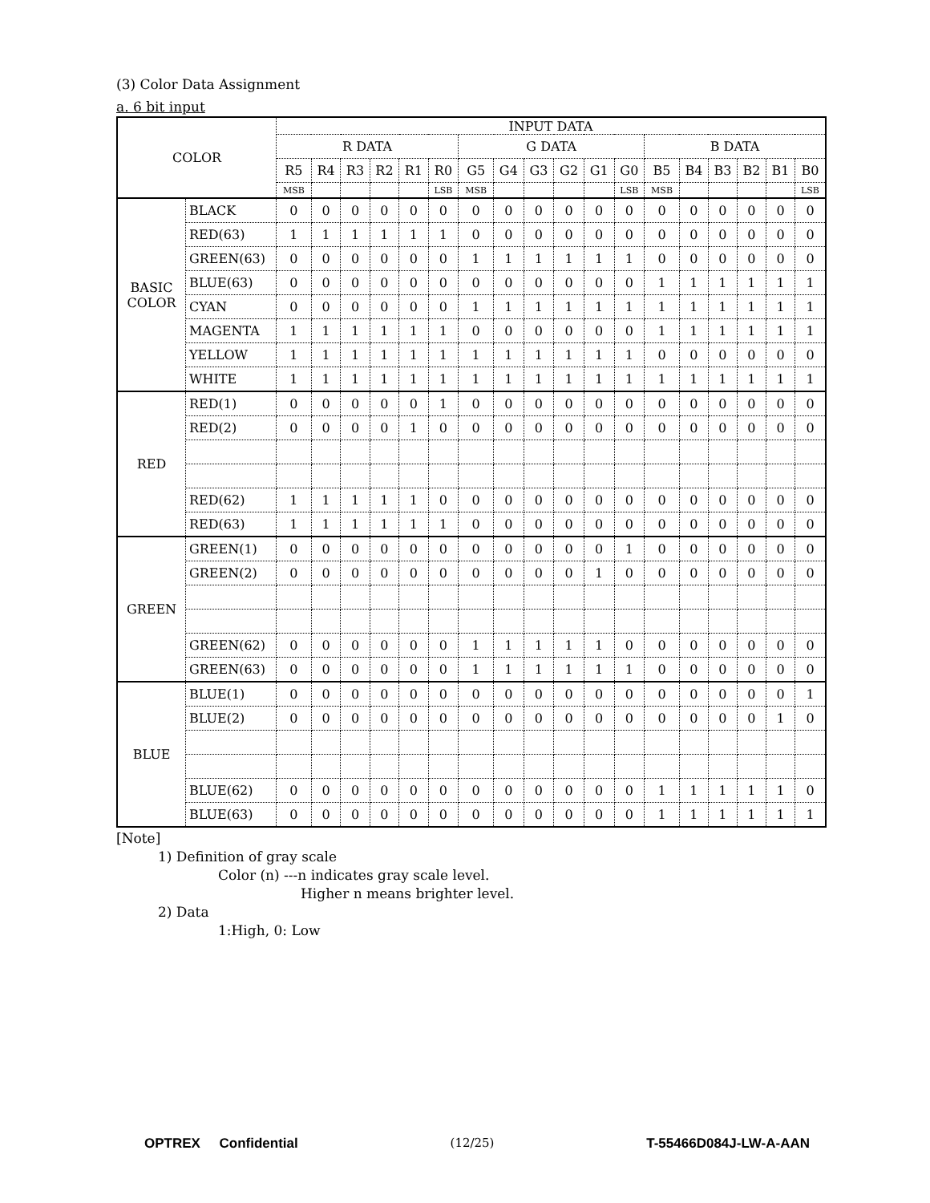(3) Color Data Assignment
a. 6 bit input
| COLOR | | INPUT DATA | | | | | | | | | | | | | | | | | |
| --- | --- | --- | --- | --- | --- | --- | --- | --- | --- | --- | --- | --- | --- | --- | --- | --- | --- | --- | --- |
| | | R DATA | | | | | | G DATA | | | | | | B DATA | | | | | |
| | | R5 | R4 | R3 | R2 | R1 | R0 | G5 | G4 | G3 | G2 | G1 | G0 | B5 | B4 | B3 | B2 | B1 | B0 |
| | | MSB | | | | | LSB | MSB | | | | | LSB | MSB | | | | | LSB |
| BASIC COLOR | BLACK | 0 | 0 | 0 | 0 | 0 | 0 | 0 | 0 | 0 | 0 | 0 | 0 | 0 | 0 | 0 | 0 | 0 | 0 |
| | RED(63) | 1 | 1 | 1 | 1 | 1 | 1 | 0 | 0 | 0 | 0 | 0 | 0 | 0 | 0 | 0 | 0 | 0 | 0 |
| | GREEN(63) | 0 | 0 | 0 | 0 | 0 | 0 | 1 | 1 | 1 | 1 | 1 | 1 | 0 | 0 | 0 | 0 | 0 | 0 |
| | BLUE(63) | 0 | 0 | 0 | 0 | 0 | 0 | 0 | 0 | 0 | 0 | 0 | 0 | 1 | 1 | 1 | 1 | 1 | 1 |
| | CYAN | 0 | 0 | 0 | 0 | 0 | 0 | 1 | 1 | 1 | 1 | 1 | 1 | 1 | 1 | 1 | 1 | 1 | 1 |
| | MAGENTA | 1 | 1 | 1 | 1 | 1 | 1 | 0 | 0 | 0 | 0 | 0 | 0 | 1 | 1 | 1 | 1 | 1 | 1 |
| | YELLOW | 1 | 1 | 1 | 1 | 1 | 1 | 1 | 1 | 1 | 1 | 1 | 1 | 0 | 0 | 0 | 0 | 0 | 0 |
| | WHITE | 1 | 1 | 1 | 1 | 1 | 1 | 1 | 1 | 1 | 1 | 1 | 1 | 1 | 1 | 1 | 1 | 1 | 1 |
| RED | RED(1) | 0 | 0 | 0 | 0 | 0 | 1 | 0 | 0 | 0 | 0 | 0 | 0 | 0 | 0 | 0 | 0 | 0 | 0 |
| | RED(2) | 0 | 0 | 0 | 0 | 1 | 0 | 0 | 0 | 0 | 0 | 0 | 0 | 0 | 0 | 0 | 0 | 0 | 0 |
| | RED(62) | 1 | 1 | 1 | 1 | 1 | 0 | 0 | 0 | 0 | 0 | 0 | 0 | 0 | 0 | 0 | 0 | 0 | 0 |
| | RED(63) | 1 | 1 | 1 | 1 | 1 | 1 | 0 | 0 | 0 | 0 | 0 | 0 | 0 | 0 | 0 | 0 | 0 | 0 |
| GREEN | GREEN(1) | 0 | 0 | 0 | 0 | 0 | 0 | 0 | 0 | 0 | 0 | 0 | 1 | 0 | 0 | 0 | 0 | 0 | 0 |
| | GREEN(2) | 0 | 0 | 0 | 0 | 0 | 0 | 0 | 0 | 0 | 0 | 1 | 0 | 0 | 0 | 0 | 0 | 0 | 0 |
| | GREEN(62) | 0 | 0 | 0 | 0 | 0 | 0 | 1 | 1 | 1 | 1 | 1 | 0 | 0 | 0 | 0 | 0 | 0 | 0 |
| | GREEN(63) | 0 | 0 | 0 | 0 | 0 | 0 | 1 | 1 | 1 | 1 | 1 | 1 | 0 | 0 | 0 | 0 | 0 | 0 |
| BLUE | BLUE(1) | 0 | 0 | 0 | 0 | 0 | 0 | 0 | 0 | 0 | 0 | 0 | 0 | 0 | 0 | 0 | 0 | 0 | 1 |
| | BLUE(2) | 0 | 0 | 0 | 0 | 0 | 0 | 0 | 0 | 0 | 0 | 0 | 0 | 0 | 0 | 0 | 0 | 1 | 0 |
| | BLUE(62) | 0 | 0 | 0 | 0 | 0 | 0 | 0 | 0 | 0 | 0 | 0 | 0 | 1 | 1 | 1 | 1 | 1 | 0 |
| | BLUE(63) | 0 | 0 | 0 | 0 | 0 | 0 | 0 | 0 | 0 | 0 | 0 | 0 | 1 | 1 | 1 | 1 | 1 | 1 |
[Note]
1) Definition of gray scale
Color (n) ---n indicates gray scale level.
Higher n means brighter level.
2) Data
1:High, 0: Low
OPTREX Confidential (12/25) T-55466D084J-LW-A-AAN